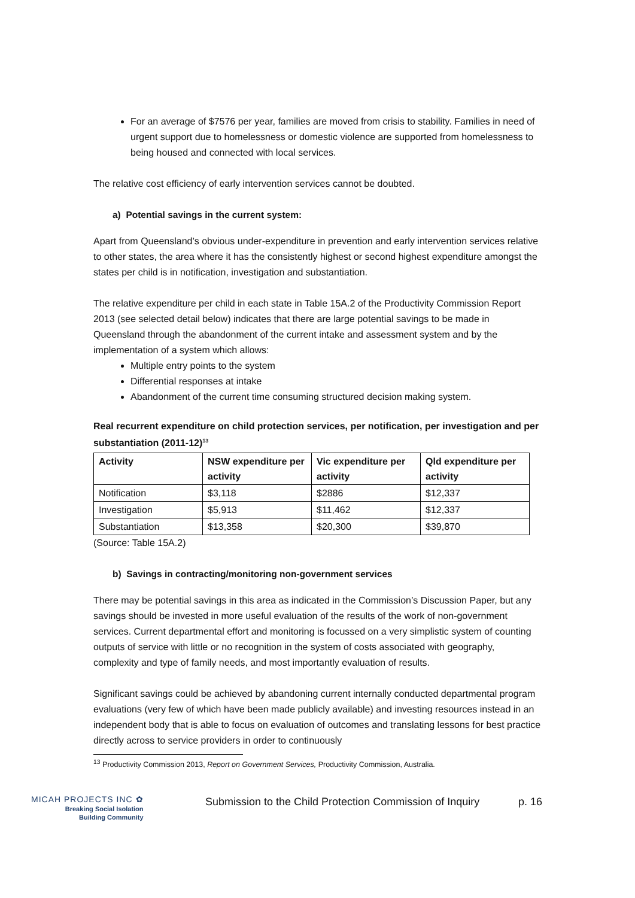For an average of $7576 per year, families are moved from crisis to stability. Families in need of urgent support due to homelessness or domestic violence are supported from homelessness to being housed and connected with local services.
The relative cost efficiency of early intervention services cannot be doubted.
a) Potential savings in the current system:
Apart from Queensland’s obvious under-expenditure in prevention and early intervention services relative to other states, the area where it has the consistently highest or second highest expenditure amongst the states per child is in notification, investigation and substantiation.
The relative expenditure per child in each state in Table 15A.2 of the Productivity Commission Report 2013 (see selected detail below) indicates that there are large potential savings to be made in Queensland through the abandonment of the current intake and assessment system and by the implementation of a system which allows:
Multiple entry points to the system
Differential responses at intake
Abandonment of the current time consuming structured decision making system.
Real recurrent expenditure on child protection services, per notification, per investigation and per substantiation (2011-12)<sup>13</sup>
| Activity | NSW expenditure per activity | Vic expenditure per activity | Qld expenditure per activity |
| --- | --- | --- | --- |
| Notification | $3,118 | $2886 | $12,337 |
| Investigation | $5,913 | $11,462 | $12,337 |
| Substantiation | $13,358 | $20,300 | $39,870 |
(Source: Table 15A.2)
b) Savings in contracting/monitoring non-government services
There may be potential savings in this area as indicated in the Commission’s Discussion Paper, but any savings should be invested in more useful evaluation of the results of the work of non-government services. Current departmental effort and monitoring is focussed on a very simplistic system of counting outputs of service with little or no recognition in the system of costs associated with geography, complexity and type of family needs, and most importantly evaluation of results.
Significant savings could be achieved by abandoning current internally conducted departmental program evaluations (very few of which have been made publicly available) and investing resources instead in an independent body that is able to focus on evaluation of outcomes and translating lessons for best practice directly across to service providers in order to continuously
<sup>13</sup> Productivity Commission 2013, Report on Government Services, Productivity Commission, Australia.
MICAH PROJECTS INC ✿
Breaking Social Isolation
Building Community
Submission to the Child Protection Commission of Inquiry
p. 16